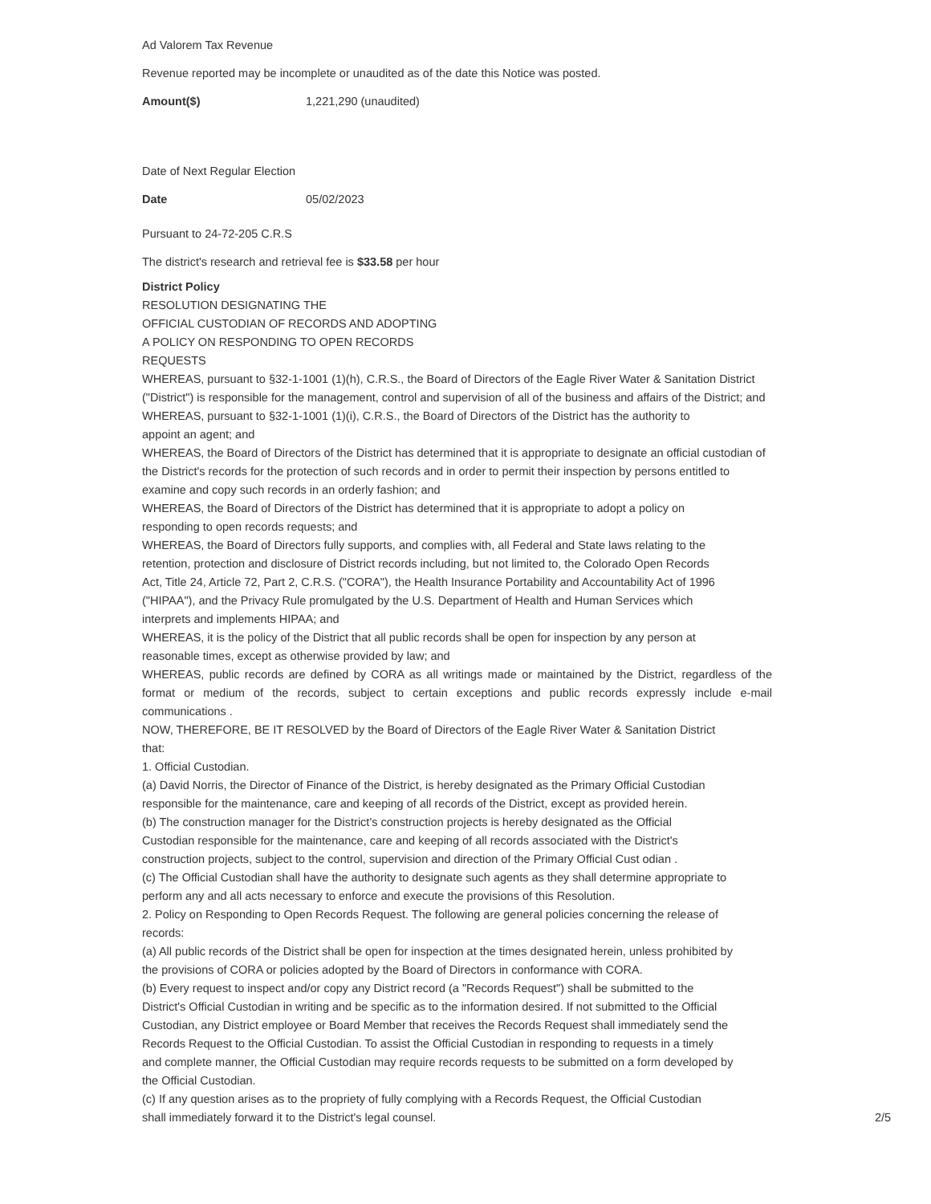Ad Valorem Tax Revenue
Revenue reported may be incomplete or unaudited as of the date this Notice was posted.
Amount($) 1,221,290 (unaudited)
Date of Next Regular Election
Date 05/02/2023
Pursuant to 24-72-205 C.R.S
The district's research and retrieval fee is $33.58 per hour
District Policy
RESOLUTION DESIGNATING THE
OFFICIAL CUSTODIAN OF RECORDS AND ADOPTING
A POLICY ON RESPONDING TO OPEN RECORDS
REQUESTS
WHEREAS, pursuant to §32-1-1001 (1)(h), C.R.S., the Board of Directors of the Eagle River Water & Sanitation District ("District") is responsible for the management, control and supervision of all of the business and affairs of the District; and
WHEREAS, pursuant to §32-1-1001 (1)(i), C.R.S., the Board of Directors of the District has the authority to
appoint an agent; and
WHEREAS, the Board of Directors of the District has determined that it is appropriate to designate an official custodian of the District's records for the protection of such records and in order to permit their inspection by persons entitled to examine and copy such records in an orderly fashion; and
WHEREAS, the Board of Directors of the District has determined that it is appropriate to adopt a policy on
responding to open records requests; and
WHEREAS, the Board of Directors fully supports, and complies with, all Federal and State laws relating to the
retention, protection and disclosure of District records including, but not limited to, the Colorado Open Records
Act, Title 24, Article 72, Part 2, C.R.S. ("CORA"), the Health Insurance Portability and Accountability Act of 1996
("HIPAA"), and the Privacy Rule promulgated by the U.S. Department of Health and Human Services which
interprets and implements HIPAA; and
WHEREAS, it is the policy of the District that all public records shall be open for inspection by any person at
reasonable times, except as otherwise provided by law; and
WHEREAS, public records are defined by CORA as all writings made or maintained by the District, regardless of the format or medium of the records, subject to certain exceptions and public records expressly include e-mail communications .
NOW, THEREFORE, BE IT RESOLVED by the Board of Directors of the Eagle River Water & Sanitation District
that:
1. Official Custodian.
(a) David Norris, the Director of Finance of the District, is hereby designated as the Primary Official Custodian
responsible for the maintenance, care and keeping of all records of the District, except as provided herein.
(b) The construction manager for the District's construction projects is hereby designated as the Official
Custodian responsible for the maintenance, care and keeping of all records associated with the District's
construction projects, subject to the control, supervision and direction of the Primary Official Cust odian .
(c) The Official Custodian shall have the authority to designate such agents as they shall determine appropriate to
perform any and all acts necessary to enforce and execute the provisions of this Resolution.
2. Policy on Responding to Open Records Request. The following are general policies concerning the release of
records:
(a) All public records of the District shall be open for inspection at the times designated herein, unless prohibited by
the provisions of CORA or policies adopted by the Board of Directors in conformance with CORA.
(b) Every request to inspect and/or copy any District record (a "Records Request") shall be submitted to the
District's Official Custodian in writing and be specific as to the information desired. If not submitted to the Official
Custodian, any District employee or Board Member that receives the Records Request shall immediately send the
Records Request to the Official Custodian. To assist the Official Custodian in responding to requests in a timely
and complete manner, the Official Custodian may require records requests to be submitted on a form developed by
the Official Custodian.
(c) If any question arises as to the propriety of fully complying with a Records Request, the Official Custodian
shall immediately forward it to the District's legal counsel.
2/5